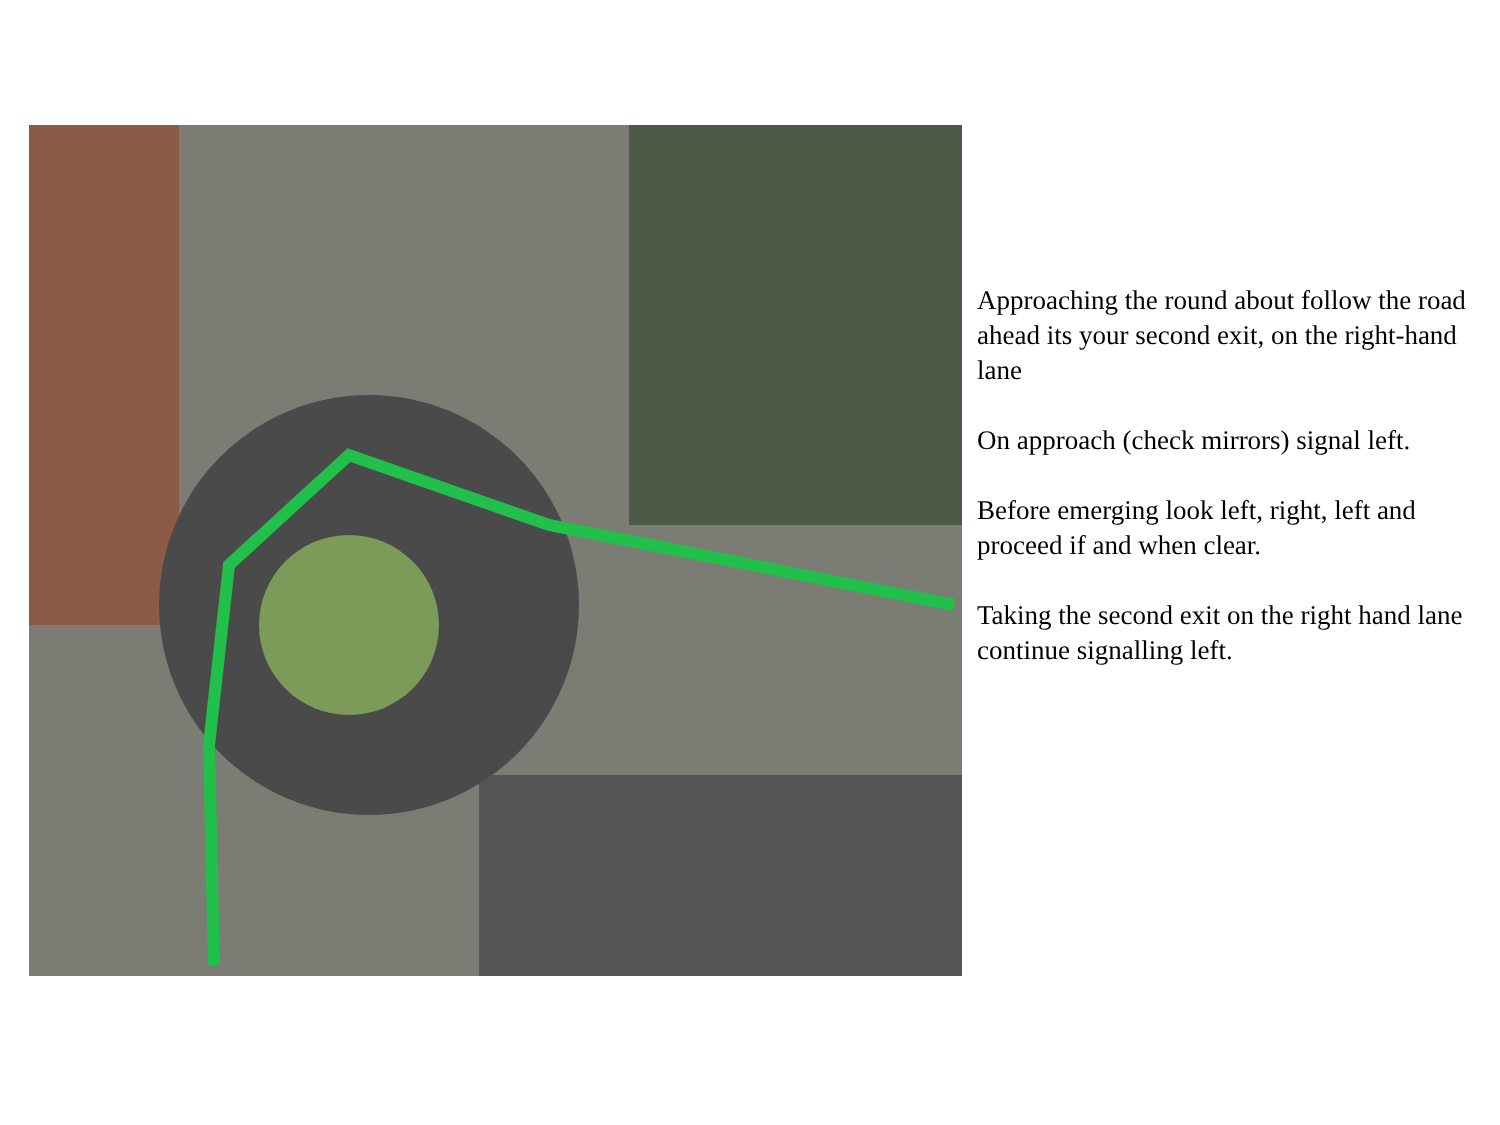Approaching the round about follow the road ahead its your second exit, on the right-hand lane
On approach (check mirrors) signal left.
Before emerging look left, right, left and proceed if and when clear.
Taking the second exit on the right hand lane continue signalling left.